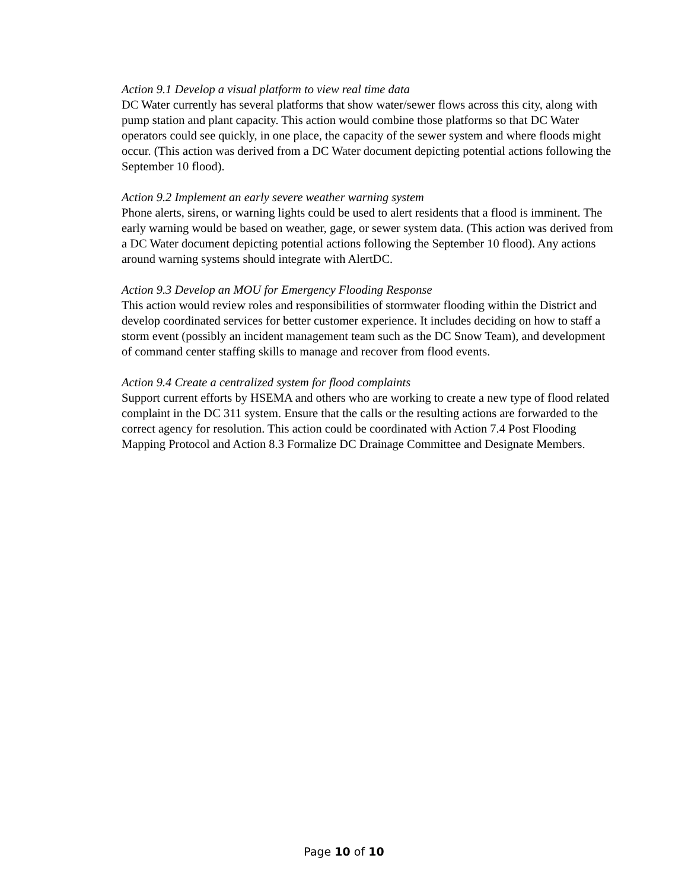Action 9.1 Develop a visual platform to view real time data
DC Water currently has several platforms that show water/sewer flows across this city, along with pump station and plant capacity. This action would combine those platforms so that DC Water operators could see quickly, in one place, the capacity of the sewer system and where floods might occur. (This action was derived from a DC Water document depicting potential actions following the September 10 flood).
Action 9.2 Implement an early severe weather warning system
Phone alerts, sirens, or warning lights could be used to alert residents that a flood is imminent. The early warning would be based on weather, gage, or sewer system data. (This action was derived from a DC Water document depicting potential actions following the September 10 flood). Any actions around warning systems should integrate with AlertDC.
Action 9.3 Develop an MOU for Emergency Flooding Response
This action would review roles and responsibilities of stormwater flooding within the District and develop coordinated services for better customer experience. It includes deciding on how to staff a storm event (possibly an incident management team such as the DC Snow Team), and development of command center staffing skills to manage and recover from flood events.
Action 9.4 Create a centralized system for flood complaints
Support current efforts by HSEMA and others who are working to create a new type of flood related complaint in the DC 311 system. Ensure that the calls or the resulting actions are forwarded to the correct agency for resolution. This action could be coordinated with Action 7.4 Post Flooding Mapping Protocol and Action 8.3 Formalize DC Drainage Committee and Designate Members.
Page 10 of 10